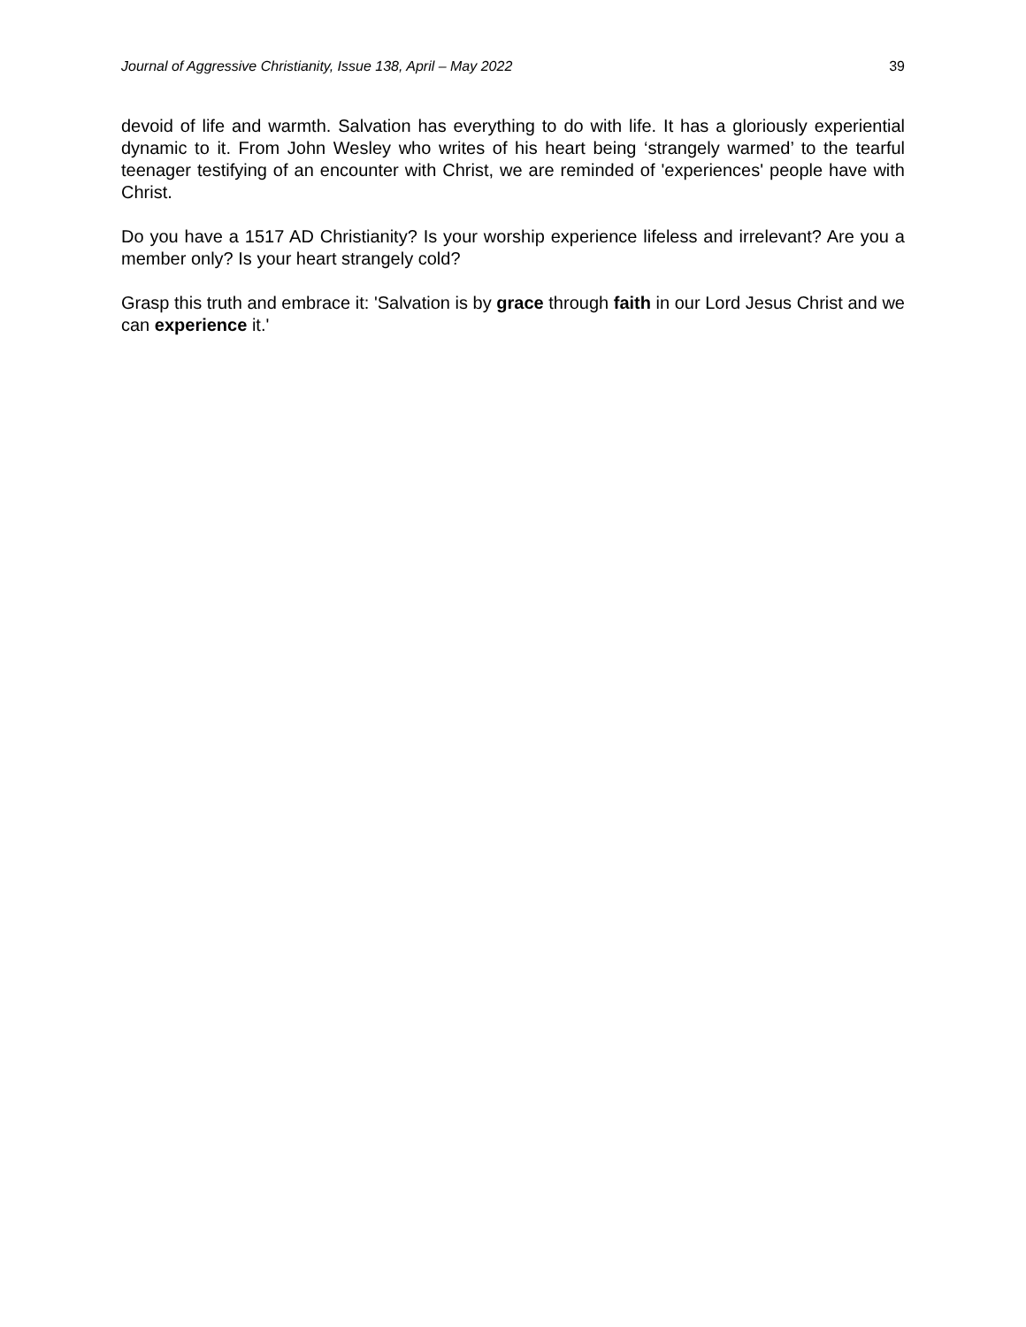Journal of Aggressive Christianity, Issue 138, April – May 2022 39
devoid of life and warmth. Salvation has everything to do with life. It has a gloriously experiential dynamic to it. From John Wesley who writes of his heart being ‘strangely warmed’ to the tearful teenager testifying of an encounter with Christ, we are reminded of 'experiences' people have with Christ.
Do you have a 1517 AD Christianity? Is your worship experience lifeless and irrelevant? Are you a member only? Is your heart strangely cold?
Grasp this truth and embrace it: 'Salvation is by grace through faith in our Lord Jesus Christ and we can experience it.'